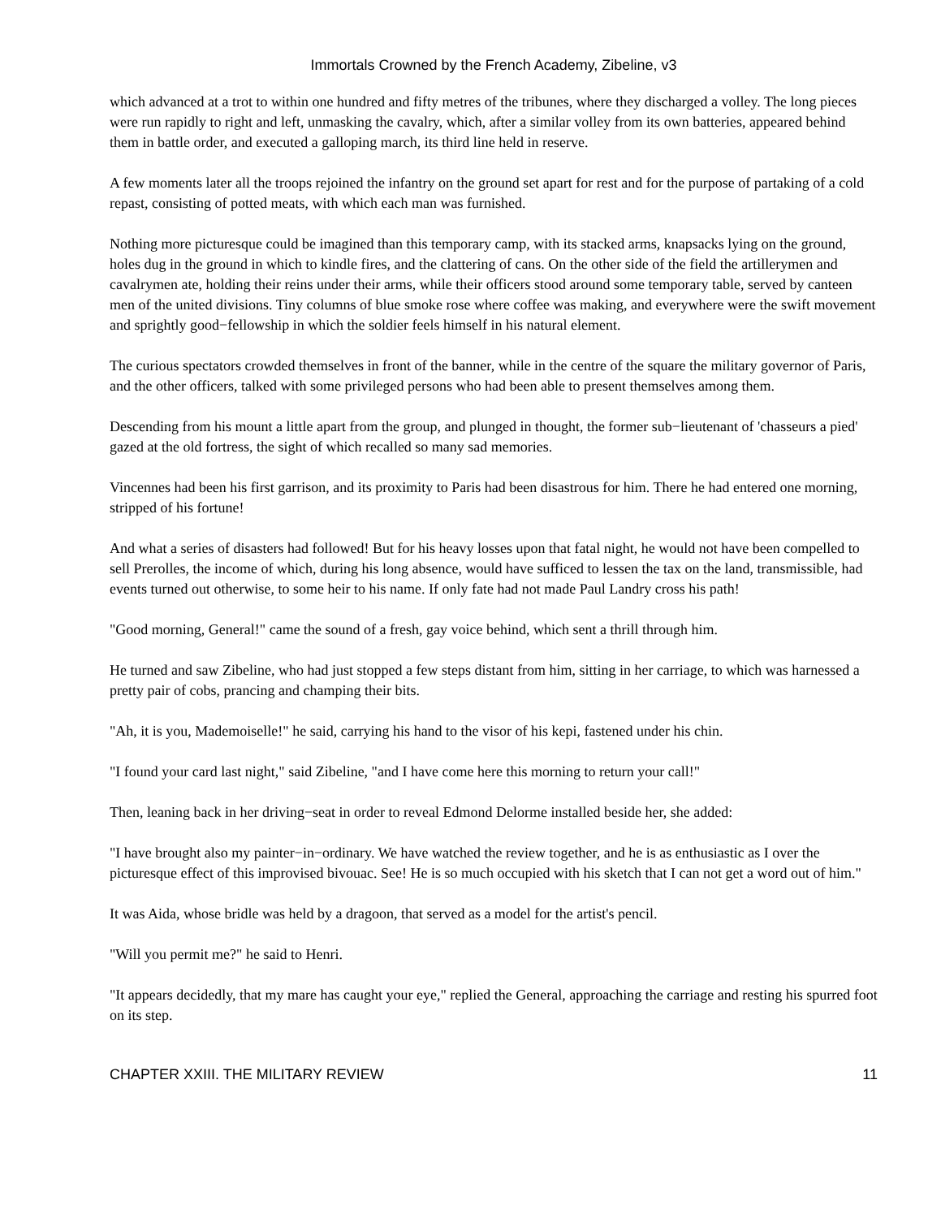Immortals Crowned by the French Academy, Zibeline, v3
which advanced at a trot to within one hundred and fifty metres of the tribunes, where they discharged a volley. The long pieces were run rapidly to right and left, unmasking the cavalry, which, after a similar volley from its own batteries, appeared behind them in battle order, and executed a galloping march, its third line held in reserve.
A few moments later all the troops rejoined the infantry on the ground set apart for rest and for the purpose of partaking of a cold repast, consisting of potted meats, with which each man was furnished.
Nothing more picturesque could be imagined than this temporary camp, with its stacked arms, knapsacks lying on the ground, holes dug in the ground in which to kindle fires, and the clattering of cans. On the other side of the field the artillerymen and cavalrymen ate, holding their reins under their arms, while their officers stood around some temporary table, served by canteen men of the united divisions. Tiny columns of blue smoke rose where coffee was making, and everywhere were the swift movement and sprightly good−fellowship in which the soldier feels himself in his natural element.
The curious spectators crowded themselves in front of the banner, while in the centre of the square the military governor of Paris, and the other officers, talked with some privileged persons who had been able to present themselves among them.
Descending from his mount a little apart from the group, and plunged in thought, the former sub−lieutenant of 'chasseurs a pied' gazed at the old fortress, the sight of which recalled so many sad memories.
Vincennes had been his first garrison, and its proximity to Paris had been disastrous for him. There he had entered one morning, stripped of his fortune!
And what a series of disasters had followed! But for his heavy losses upon that fatal night, he would not have been compelled to sell Prerolles, the income of which, during his long absence, would have sufficed to lessen the tax on the land, transmissible, had events turned out otherwise, to some heir to his name. If only fate had not made Paul Landry cross his path!
"Good morning, General!" came the sound of a fresh, gay voice behind, which sent a thrill through him.
He turned and saw Zibeline, who had just stopped a few steps distant from him, sitting in her carriage, to which was harnessed a pretty pair of cobs, prancing and champing their bits.
"Ah, it is you, Mademoiselle!" he said, carrying his hand to the visor of his kepi, fastened under his chin.
"I found your card last night," said Zibeline, "and I have come here this morning to return your call!"
Then, leaning back in her driving−seat in order to reveal Edmond Delorme installed beside her, she added:
"I have brought also my painter−in−ordinary. We have watched the review together, and he is as enthusiastic as I over the picturesque effect of this improvised bivouac. See! He is so much occupied with his sketch that I can not get a word out of him."
It was Aida, whose bridle was held by a dragoon, that served as a model for the artist's pencil.
"Will you permit me?" he said to Henri.
"It appears decidedly, that my mare has caught your eye," replied the General, approaching the carriage and resting his spurred foot on its step.
CHAPTER XXIII. THE MILITARY REVIEW 11